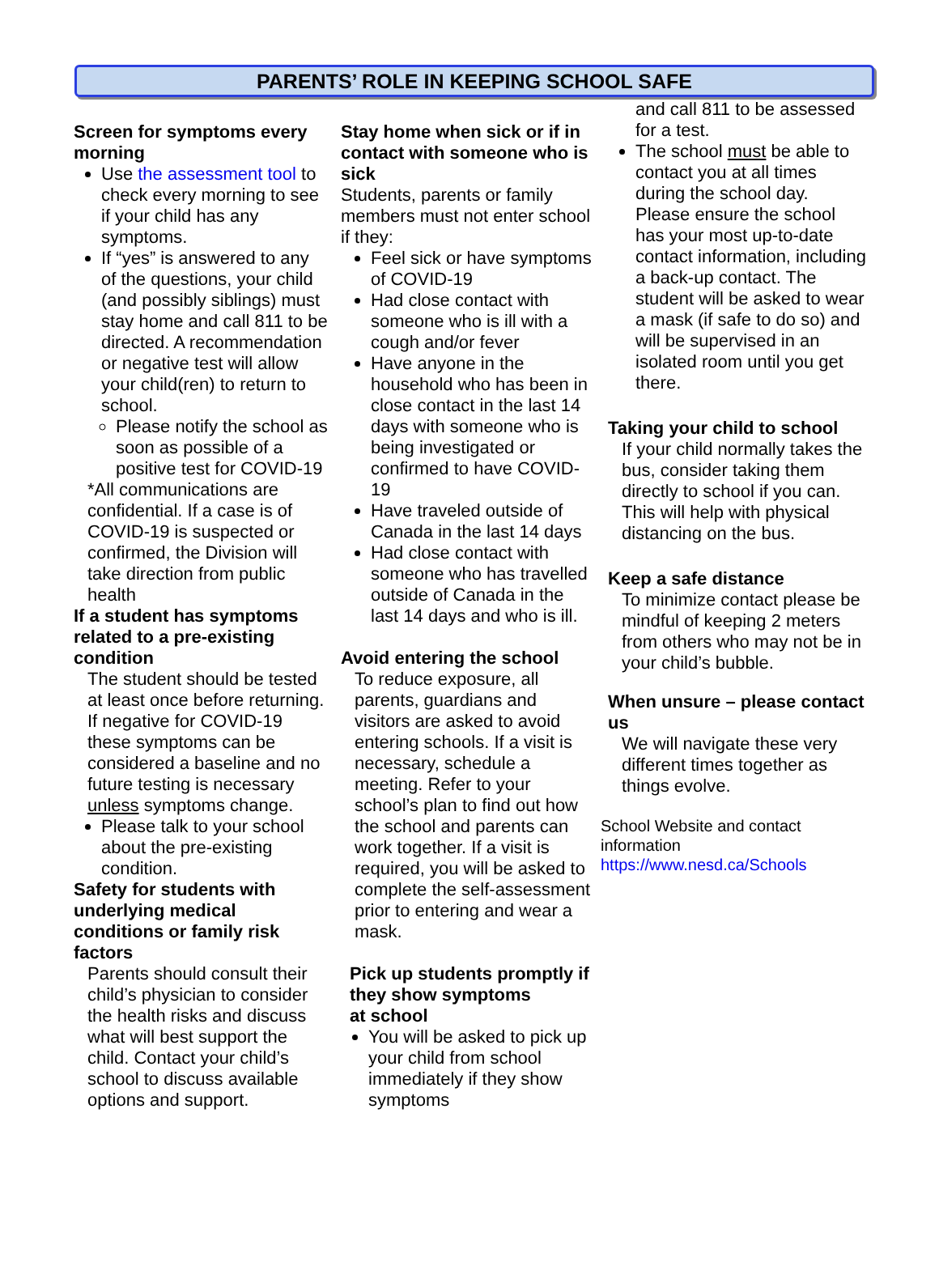PARENTS’ ROLE IN KEEPING SCHOOL SAFE
Screen for symptoms every morning
Use the assessment tool to check every morning to see if your child has any symptoms.
If “yes” is answered to any of the questions, your child (and possibly siblings) must stay home and call 811 to be directed. A recommendation or negative test will allow your child(ren) to return to school.
Please notify the school as soon as possible of a positive test for COVID-19
*All communications are confidential. If a case is of COVID-19 is suspected or confirmed, the Division will take direction from public health
If a student has symptoms related to a pre-existing condition
The student should be tested at least once before returning. If negative for COVID-19 these symptoms can be considered a baseline and no future testing is necessary unless symptoms change.
Please talk to your school about the pre-existing condition.
Safety for students with underlying medical conditions or family risk factors
Parents should consult their child’s physician to consider the health risks and discuss what will best support the child. Contact your child’s school to discuss available options and support.
Stay home when sick or if in contact with someone who is sick
Students, parents or family members must not enter school if they:
Feel sick or have symptoms of COVID-19
Had close contact with someone who is ill with a cough and/or fever
Have anyone in the household who has been in close contact in the last 14 days with someone who is being investigated or confirmed to have COVID-19
Have traveled outside of Canada in the last 14 days
Had close contact with someone who has travelled outside of Canada in the last 14 days and who is ill.
Avoid entering the school
To reduce exposure, all parents, guardians and visitors are asked to avoid entering schools. If a visit is necessary, schedule a meeting. Refer to your school’s plan to find out how the school and parents can work together. If a visit is required, you will be asked to complete the self-assessment prior to entering and wear a mask.
Pick up students promptly if they show symptoms
at school
You will be asked to pick up your child from school immediately if they show symptoms
and call 811 to be assessed for a test.
The school must be able to contact you at all times during the school day. Please ensure the school has your most up-to-date contact information, including a back-up contact. The student will be asked to wear a mask (if safe to do so) and will be supervised in an isolated room until you get there.
Taking your child to school
If your child normally takes the bus, consider taking them directly to school if you can. This will help with physical distancing on the bus.
Keep a safe distance
To minimize contact please be mindful of keeping 2 meters from others who may not be in your child’s bubble.
When unsure – please contact us
We will navigate these very different times together as things evolve.
School Website and contact information
https://www.nesd.ca/Schools